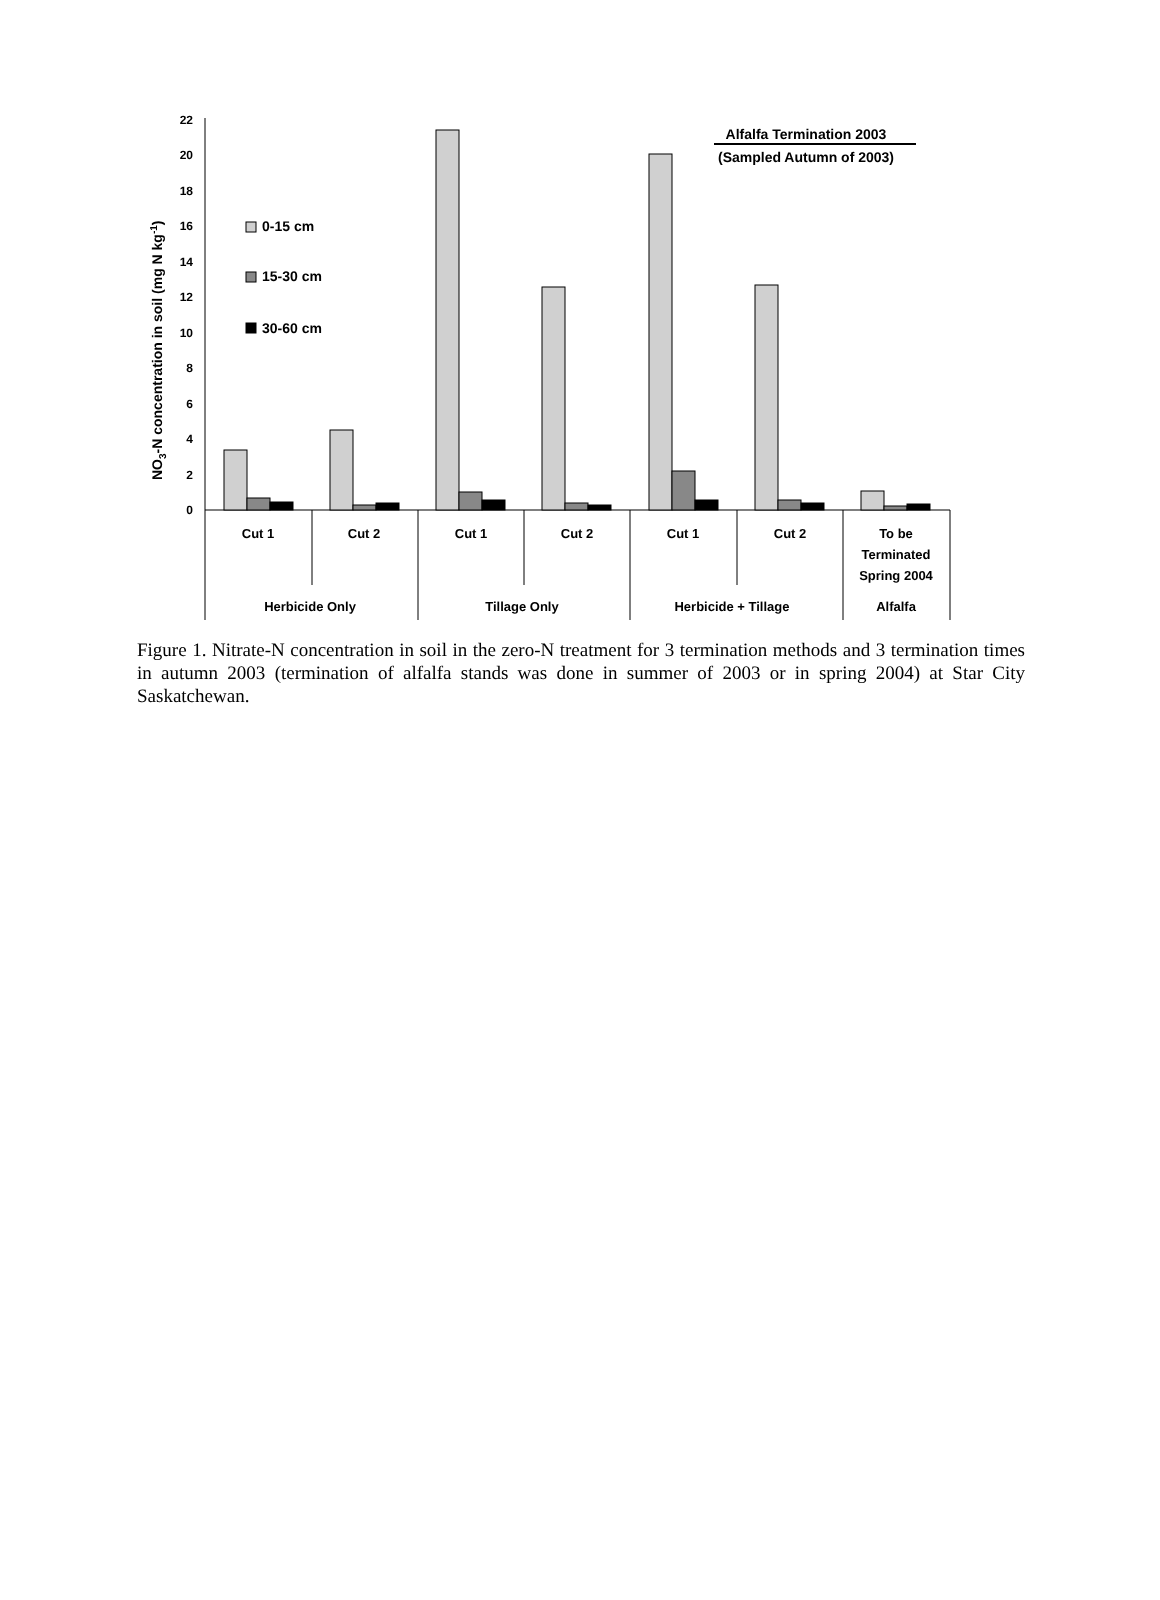0
2
4
6
8
10
12
14
16
18
20
22
NO3-N concentration in soil (mg N kg-1)
0-15 cm
15-30 cm
30-60 cm
Alfalfa Termination 2003
(Sampled Autumn of 2003)
Cut 1
Cut 2
Cut 1
Cut 2
Cut 1
Cut 2
To be
Terminated
Spring 2004
Herbicide Only
Tillage Only
Herbicide + Tillage
Alfalfa
Figure 1. Nitrate-N concentration in soil in the zero-N treatment for 3 termination methods and 3 termination times in autumn 2003 (termination of alfalfa stands was done in summer of 2003 or in spring 2004) at Star City Saskatchewan.